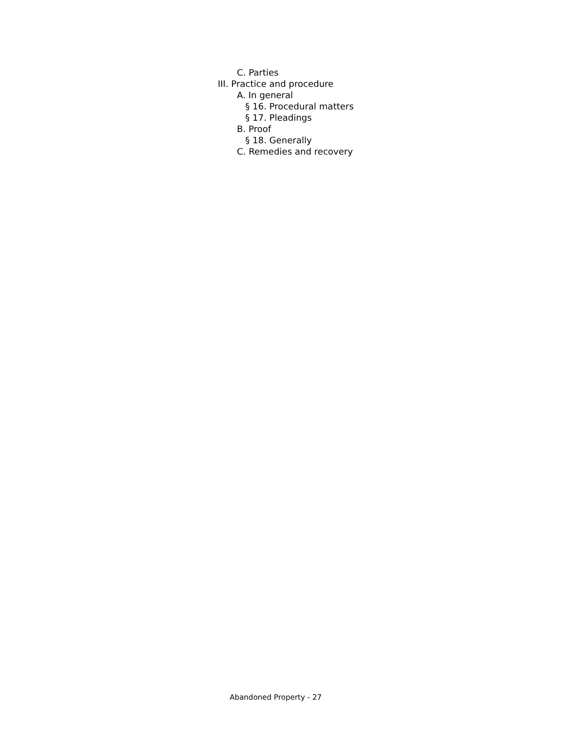C. Parties
III. Practice and procedure
A. In general
§ 16. Procedural matters
§ 17. Pleadings
B. Proof
§ 18. Generally
C. Remedies and recovery
Abandoned Property - 27